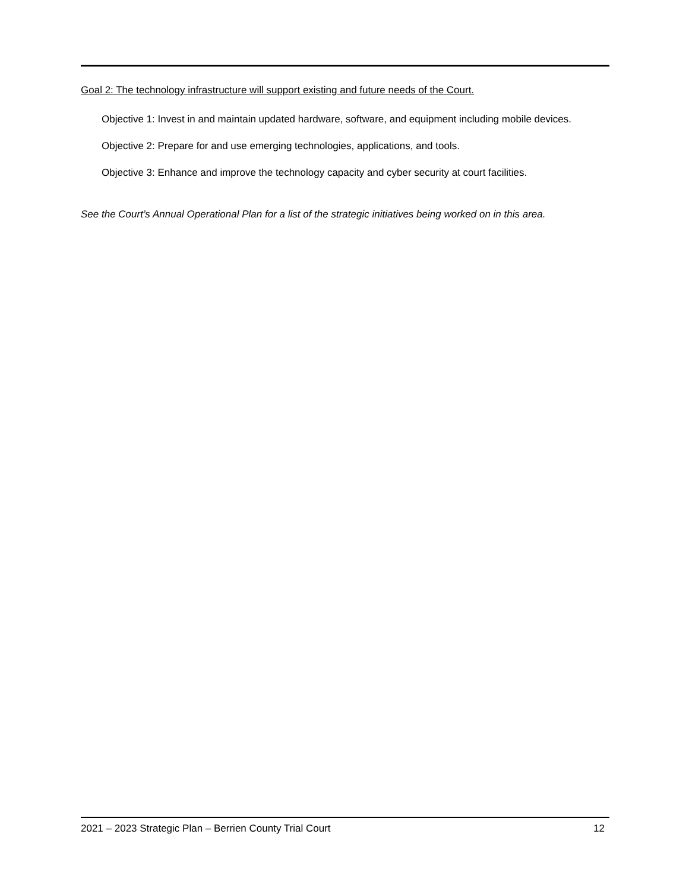Goal 2: The technology infrastructure will support existing and future needs of the Court.
Objective 1: Invest in and maintain updated hardware, software, and equipment including mobile devices.
Objective 2: Prepare for and use emerging technologies, applications, and tools.
Objective 3: Enhance and improve the technology capacity and cyber security at court facilities.
See the Court’s Annual Operational Plan for a list of the strategic initiatives being worked on in this area.
2021 – 2023 Strategic Plan – Berrien County Trial Court 12